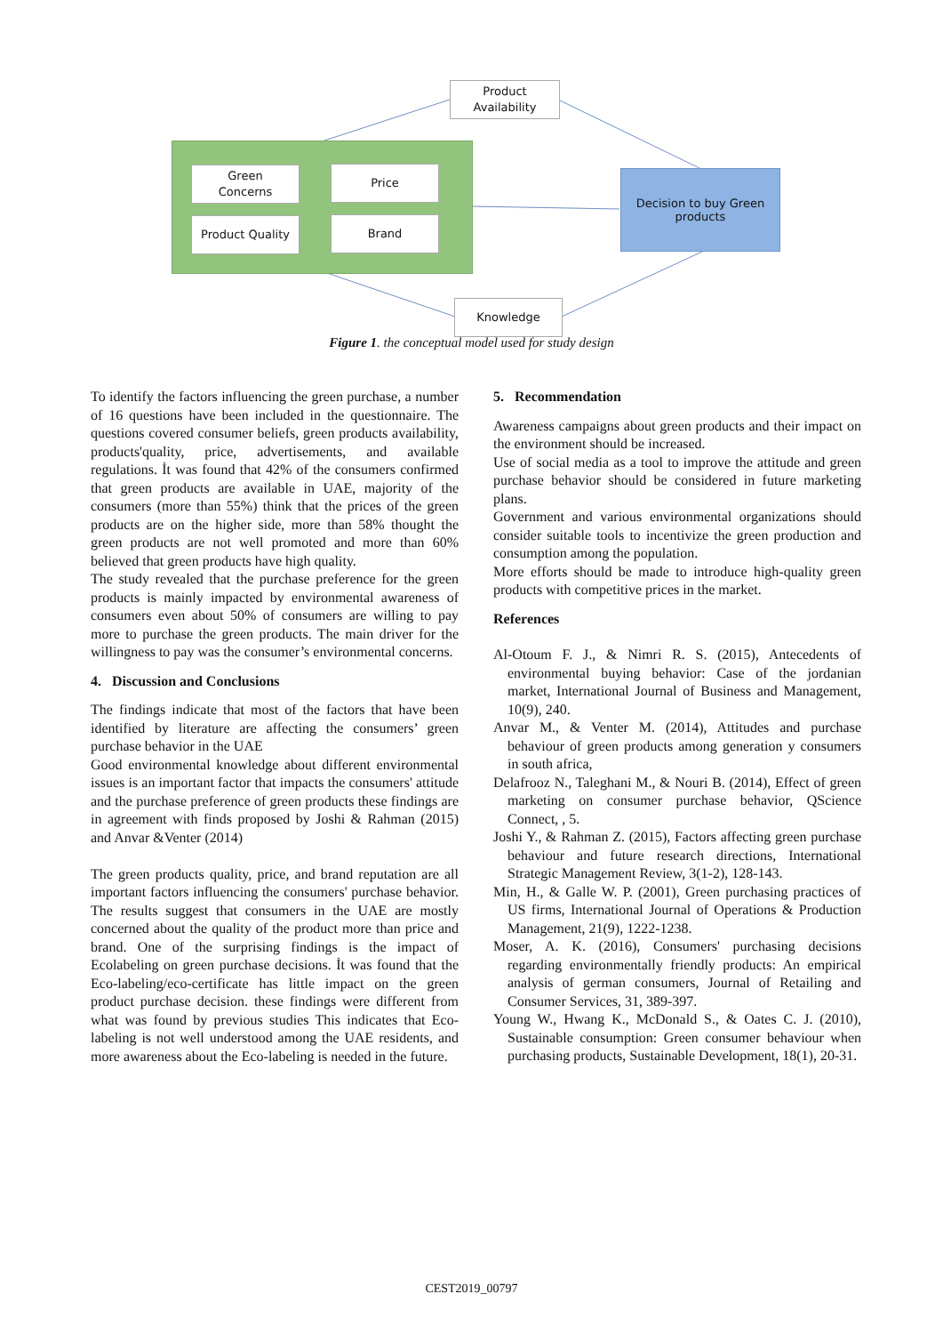Product
Availability
Green
Concerns
Price
Product Quality Brand
Decision to buy Green
products
Knowledge
Figure 1. the conceptual model used for study design
To identify the factors influencing the green purchase, a number of 16 questions have been included in the questionnaire. The questions covered consumer beliefs, green products availability, products'quality, price, advertisements, and available regulations. İt was found that 42% of the consumers confirmed that green products are available in UAE, majority of the consumers (more than 55%) think that the prices of the green products are on the higher side, more than 58% thought the green products are not well promoted and more than 60% believed that green products have high quality.
The study revealed that the purchase preference for the green products is mainly impacted by environmental awareness of consumers even about 50% of consumers are willing to pay more to purchase the green products. The main driver for the willingness to pay was the consumer’s environmental concerns.
4. Discussion and Conclusions
The findings indicate that most of the factors that have been identified by literature are affecting the consumers’ green purchase behavior in the UAE
Good environmental knowledge about different environmental issues is an important factor that impacts the consumers' attitude and the purchase preference of green products these findings are in agreement with finds proposed by Joshi & Rahman (2015) and Anvar &Venter (2014)
The green products quality, price, and brand reputation are all important factors influencing the consumers' purchase behavior. The results suggest that consumers in the UAE are mostly concerned about the quality of the product more than price and brand. One of the surprising findings is the impact of Ecolabeling on green purchase decisions. İt was found that the Eco-labeling/eco-certificate has little impact on the green product purchase decision. these findings were different from what was found by previous studies This indicates that Eco-labeling is not well understood among the UAE residents, and more awareness about the Eco-labeling is needed in the future.
5. Recommendation
Awareness campaigns about green products and their impact on the environment should be increased.
Use of social media as a tool to improve the attitude and green purchase behavior should be considered in future marketing plans.
Government and various environmental organizations should consider suitable tools to incentivize the green production and consumption among the population.
More efforts should be made to introduce high-quality green products with competitive prices in the market.
References
Al-Otoum F. J., & Nimri R. S. (2015), Antecedents of environmental buying behavior: Case of the jordanian market, International Journal of Business and Management, 10(9), 240.
Anvar M., & Venter M. (2014), Attitudes and purchase behaviour of green products among generation y consumers in south africa,
Delafrooz N., Taleghani M., & Nouri B. (2014), Effect of green marketing on consumer purchase behavior, QScience Connect, , 5.
Joshi Y., & Rahman Z. (2015), Factors affecting green purchase behaviour and future research directions, International Strategic Management Review, 3(1-2), 128-143.
Min, H., & Galle W. P. (2001), Green purchasing practices of US firms, International Journal of Operations & Production Management, 21(9), 1222-1238.
Moser, A. K. (2016), Consumers' purchasing decisions regarding environmentally friendly products: An empirical analysis of german consumers, Journal of Retailing and Consumer Services, 31, 389-397.
Young W., Hwang K., McDonald S., & Oates C. J. (2010), Sustainable consumption: Green consumer behaviour when purchasing products, Sustainable Development, 18(1), 20-31.
CEST2019_00797